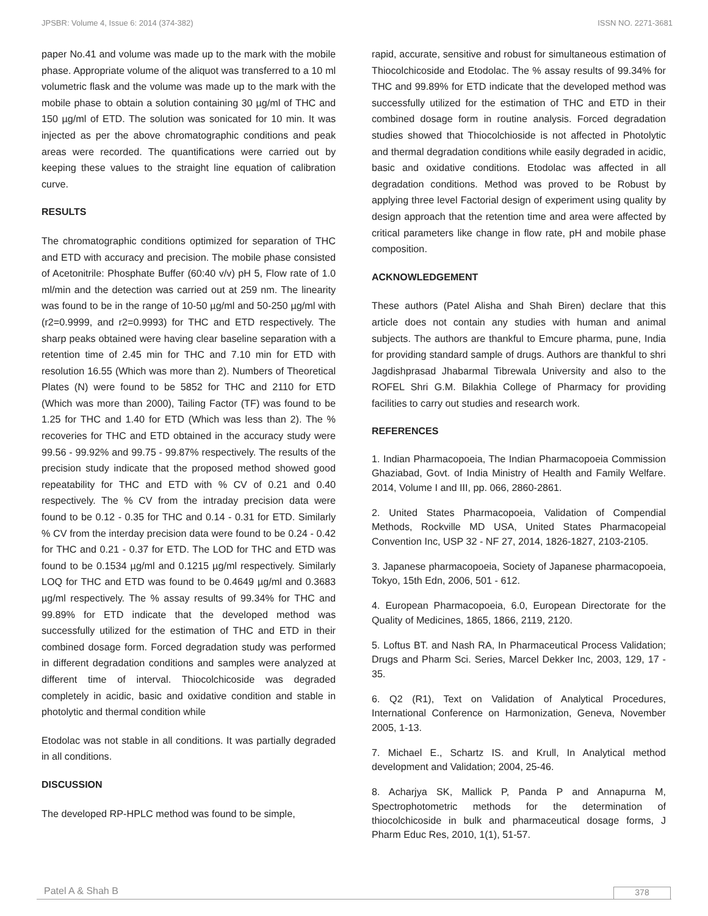JPSBR: Volume 4, Issue 6: 2014 (374-382) ISSN NO. 2271-3681
paper No.41 and volume was made up to the mark with the mobile phase. Appropriate volume of the aliquot was transferred to a 10 ml volumetric flask and the volume was made up to the mark with the mobile phase to obtain a solution containing 30 µg/ml of THC and 150 µg/ml of ETD. The solution was sonicated for 10 min. It was injected as per the above chromatographic conditions and peak areas were recorded. The quantifications were carried out by keeping these values to the straight line equation of calibration curve.
RESULTS
The chromatographic conditions optimized for separation of THC and ETD with accuracy and precision. The mobile phase consisted of Acetonitrile: Phosphate Buffer (60:40 v/v) pH 5, Flow rate of 1.0 ml/min and the detection was carried out at 259 nm. The linearity was found to be in the range of 10-50 µg/ml and 50-250 µg/ml with (r2=0.9999, and r2=0.9993) for THC and ETD respectively. The sharp peaks obtained were having clear baseline separation with a retention time of 2.45 min for THC and 7.10 min for ETD with resolution 16.55 (Which was more than 2). Numbers of Theoretical Plates (N) were found to be 5852 for THC and 2110 for ETD (Which was more than 2000), Tailing Factor (TF) was found to be 1.25 for THC and 1.40 for ETD (Which was less than 2). The % recoveries for THC and ETD obtained in the accuracy study were 99.56 - 99.92% and 99.75 - 99.87% respectively. The results of the precision study indicate that the proposed method showed good repeatability for THC and ETD with % CV of 0.21 and 0.40 respectively. The % CV from the intraday precision data were found to be 0.12 - 0.35 for THC and 0.14 - 0.31 for ETD. Similarly % CV from the interday precision data were found to be 0.24 - 0.42 for THC and 0.21 - 0.37 for ETD. The LOD for THC and ETD was found to be 0.1534 µg/ml and 0.1215 µg/ml respectively. Similarly LOQ for THC and ETD was found to be 0.4649 µg/ml and 0.3683 µg/ml respectively. The % assay results of 99.34% for THC and 99.89% for ETD indicate that the developed method was successfully utilized for the estimation of THC and ETD in their combined dosage form. Forced degradation study was performed in different degradation conditions and samples were analyzed at different time of interval. Thiocolchicoside was degraded completely in acidic, basic and oxidative condition and stable in photolytic and thermal condition while
Etodolac was not stable in all conditions. It was partially degraded in all conditions.
DISCUSSION
The developed RP-HPLC method was found to be simple,
rapid, accurate, sensitive and robust for simultaneous estimation of Thiocolchicoside and Etodolac. The % assay results of 99.34% for THC and 99.89% for ETD indicate that the developed method was successfully utilized for the estimation of THC and ETD in their combined dosage form in routine analysis. Forced degradation studies showed that Thiocolchioside is not affected in Photolytic and thermal degradation conditions while easily degraded in acidic, basic and oxidative conditions. Etodolac was affected in all degradation conditions. Method was proved to be Robust by applying three level Factorial design of experiment using quality by design approach that the retention time and area were affected by critical parameters like change in flow rate, pH and mobile phase composition.
ACKNOWLEDGEMENT
These authors (Patel Alisha and Shah Biren) declare that this article does not contain any studies with human and animal subjects. The authors are thankful to Emcure pharma, pune, India for providing standard sample of drugs. Authors are thankful to shri Jagdishprasad Jhabarmal Tibrewala University and also to the ROFEL Shri G.M. Bilakhia College of Pharmacy for providing facilities to carry out studies and research work.
REFERENCES
1. Indian Pharmacopoeia, The Indian Pharmacopoeia Commission Ghaziabad, Govt. of India Ministry of Health and Family Welfare. 2014, Volume I and III, pp. 066, 2860-2861.
2. United States Pharmacopoeia, Validation of Compendial Methods, Rockville MD USA, United States Pharmacopeial Convention Inc, USP 32 - NF 27, 2014, 1826-1827, 2103-2105.
3. Japanese pharmacopoeia, Society of Japanese pharmacopoeia, Tokyo, 15th Edn, 2006, 501 - 612.
4. European Pharmacopoeia, 6.0, European Directorate for the Quality of Medicines, 1865, 1866, 2119, 2120.
5. Loftus BT. and Nash RA, In Pharmaceutical Process Validation; Drugs and Pharm Sci. Series, Marcel Dekker Inc, 2003, 129, 17 - 35.
6. Q2 (R1), Text on Validation of Analytical Procedures, International Conference on Harmonization, Geneva, November 2005, 1-13.
7. Michael E., Schartz IS. and Krull, In Analytical method development and Validation; 2004, 25-46.
8. Acharjya SK, Mallick P, Panda P and Annapurna M, Spectrophotometric methods for the determination of thiocolchicoside in bulk and pharmaceutical dosage forms, J Pharm Educ Res, 2010, 1(1), 51-57.
Patel A & Shah B 378